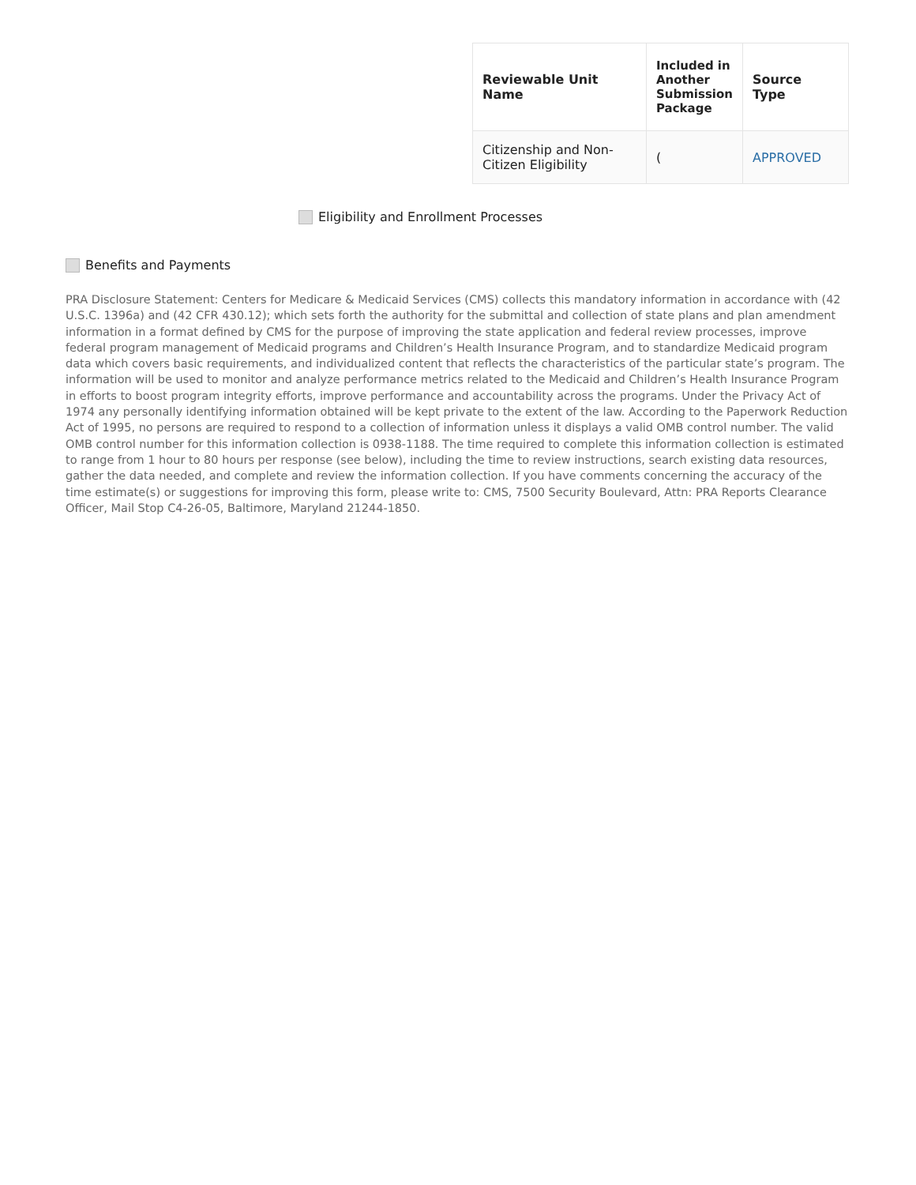| Reviewable Unit Name | Included in Another Submission Package | Source Type |
| --- | --- | --- |
| Citizenship and Non-Citizen Eligibility | ( | APPROVED |
Eligibility and Enrollment Processes
Benefits and Payments
PRA Disclosure Statement: Centers for Medicare & Medicaid Services (CMS) collects this mandatory information in accordance with (42 U.S.C. 1396a) and (42 CFR 430.12); which sets forth the authority for the submittal and collection of state plans and plan amendment information in a format defined by CMS for the purpose of improving the state application and federal review processes, improve federal program management of Medicaid programs and Children’s Health Insurance Program, and to standardize Medicaid program data which covers basic requirements, and individualized content that reflects the characteristics of the particular state’s program. The information will be used to monitor and analyze performance metrics related to the Medicaid and Children’s Health Insurance Program in efforts to boost program integrity efforts, improve performance and accountability across the programs. Under the Privacy Act of 1974 any personally identifying information obtained will be kept private to the extent of the law. According to the Paperwork Reduction Act of 1995, no persons are required to respond to a collection of information unless it displays a valid OMB control number. The valid OMB control number for this information collection is 0938-1188. The time required to complete this information collection is estimated to range from 1 hour to 80 hours per response (see below), including the time to review instructions, search existing data resources, gather the data needed, and complete and review the information collection. If you have comments concerning the accuracy of the time estimate(s) or suggestions for improving this form, please write to: CMS, 7500 Security Boulevard, Attn: PRA Reports Clearance Officer, Mail Stop C4-26-05, Baltimore, Maryland 21244-1850.